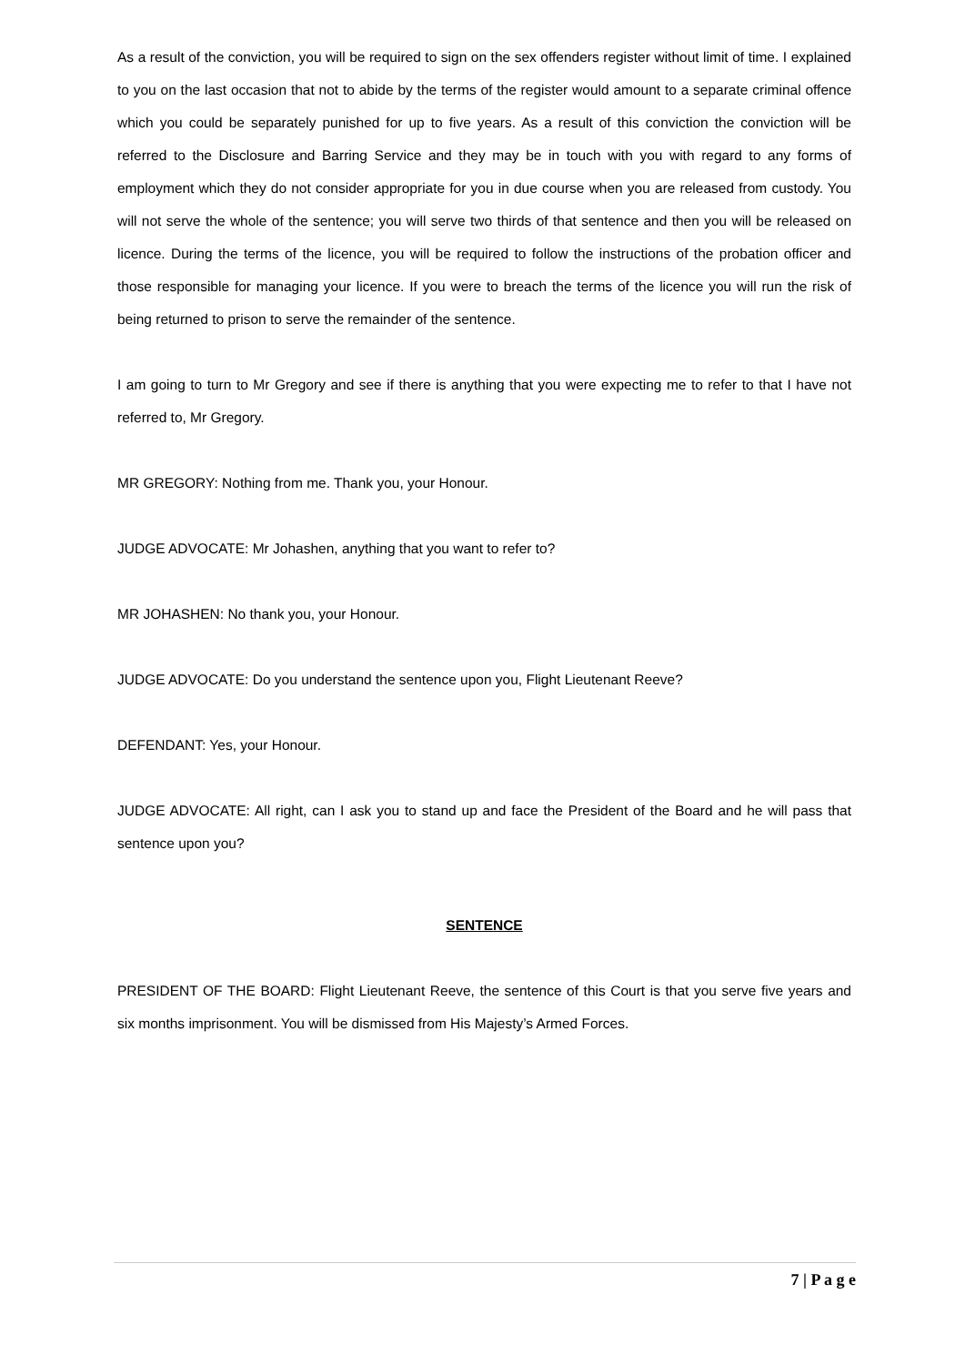As a result of the conviction, you will be required to sign on the sex offenders register without limit of time. I explained to you on the last occasion that not to abide by the terms of the register would amount to a separate criminal offence which you could be separately punished for up to five years. As a result of this conviction the conviction will be referred to the Disclosure and Barring Service and they may be in touch with you with regard to any forms of employment which they do not consider appropriate for you in due course when you are released from custody. You will not serve the whole of the sentence; you will serve two thirds of that sentence and then you will be released on licence. During the terms of the licence, you will be required to follow the instructions of the probation officer and those responsible for managing your licence. If you were to breach the terms of the licence you will run the risk of being returned to prison to serve the remainder of the sentence.
I am going to turn to Mr Gregory and see if there is anything that you were expecting me to refer to that I have not referred to, Mr Gregory.
MR GREGORY: Nothing from me. Thank you, your Honour.
JUDGE ADVOCATE: Mr Johashen, anything that you want to refer to?
MR JOHASHEN: No thank you, your Honour.
JUDGE ADVOCATE: Do you understand the sentence upon you, Flight Lieutenant Reeve?
DEFENDANT: Yes, your Honour.
JUDGE ADVOCATE: All right, can I ask you to stand up and face the President of the Board and he will pass that sentence upon you?
SENTENCE
PRESIDENT OF THE BOARD: Flight Lieutenant Reeve, the sentence of this Court is that you serve five years and six months imprisonment. You will be dismissed from His Majesty’s Armed Forces.
7 | P a g e